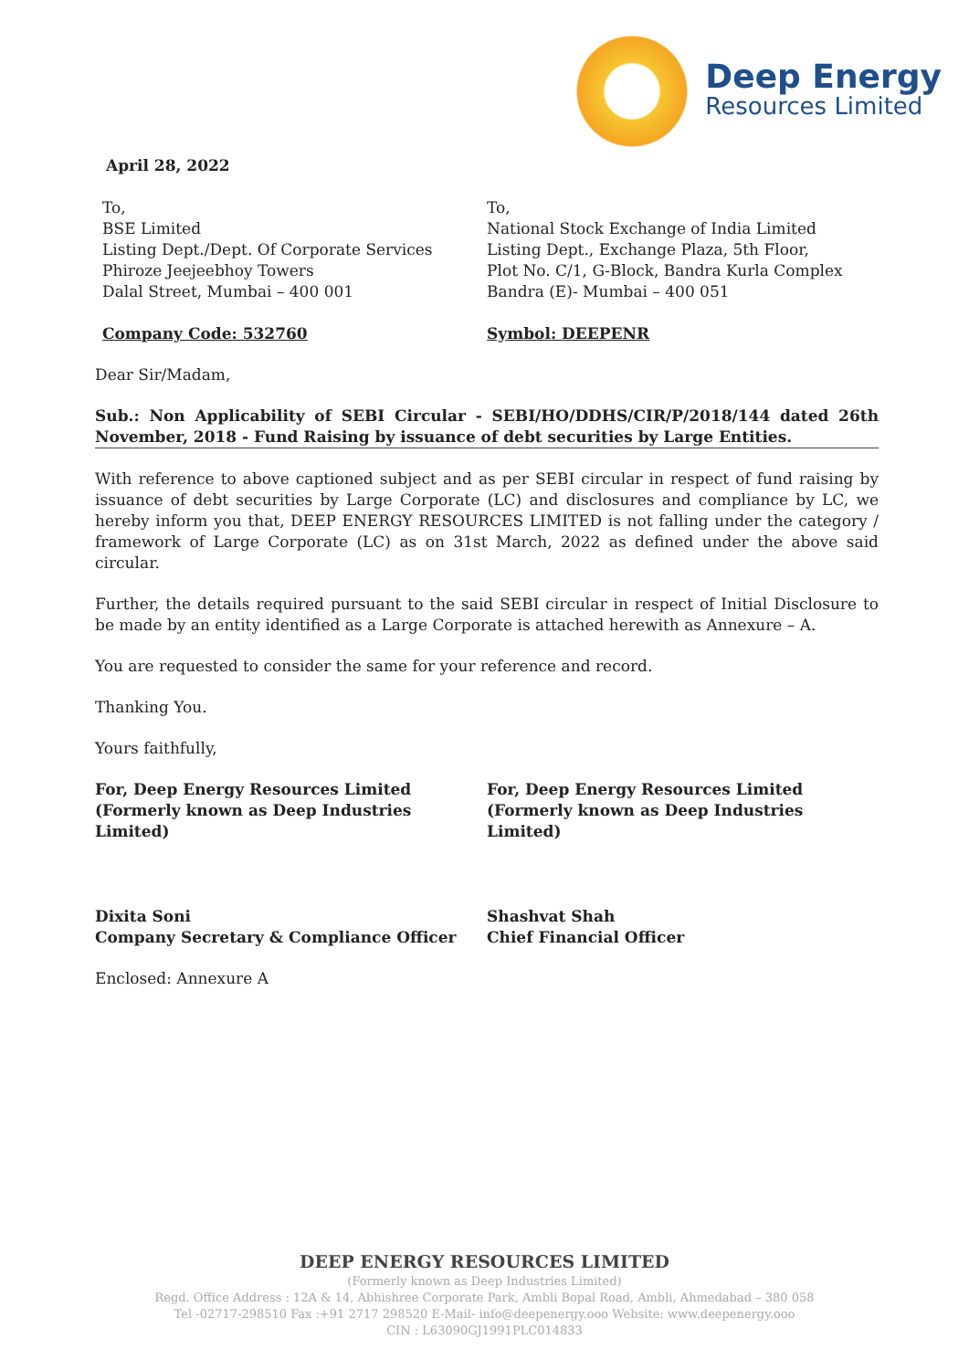Deep Energy
Resources Limited
April 28, 2022
To,
BSE Limited
Listing Dept./Dept. Of Corporate Services
Phiroze Jeejeebhoy Towers
Dalal Street, Mumbai – 400 001
Company Code: 532760
To,
National Stock Exchange of India Limited
Listing Dept., Exchange Plaza, 5th Floor,
Plot No. C/1, G-Block, Bandra Kurla Complex
Bandra (E)- Mumbai – 400 051
Symbol: DEEPENR
Dear Sir/Madam,
Sub.: Non Applicability of SEBI Circular - SEBI/HO/DDHS/CIR/P/2018/144 dated 26th November, 2018 - Fund Raising by issuance of debt securities by Large Entities.
With reference to above captioned subject and as per SEBI circular in respect of fund raising by issuance of debt securities by Large Corporate (LC) and disclosures and compliance by LC, we hereby inform you that, DEEP ENERGY RESOURCES LIMITED is not falling under the category / framework of Large Corporate (LC) as on 31st March, 2022 as defined under the above said circular.
Further, the details required pursuant to the said SEBI circular in respect of Initial Disclosure to be made by an entity identified as a Large Corporate is attached herewith as Annexure – A.
You are requested to consider the same for your reference and record.
Thanking You.
Yours faithfully,
For, Deep Energy Resources Limited
(Formerly known as Deep Industries Limited)
Dixita Soni
Company Secretary & Compliance Officer
For, Deep Energy Resources Limited
(Formerly known as Deep Industries Limited)
Shashvat Shah
Chief Financial Officer
Enclosed: Annexure A
DEEP ENERGY RESOURCES LIMITED
(Formerly known as Deep Industries Limited)
Regd. Office Address : 12A & 14, Abhishree Corporate Park, Ambli Bopal Road, Ambli, Ahmedabad – 380 058
Tel -02717-298510 Fax :+91 2717 298520 E-Mail- info@deepenergy.ooo Website: www.deepenergy.ooo
CIN : L63090GJ1991PLC014833